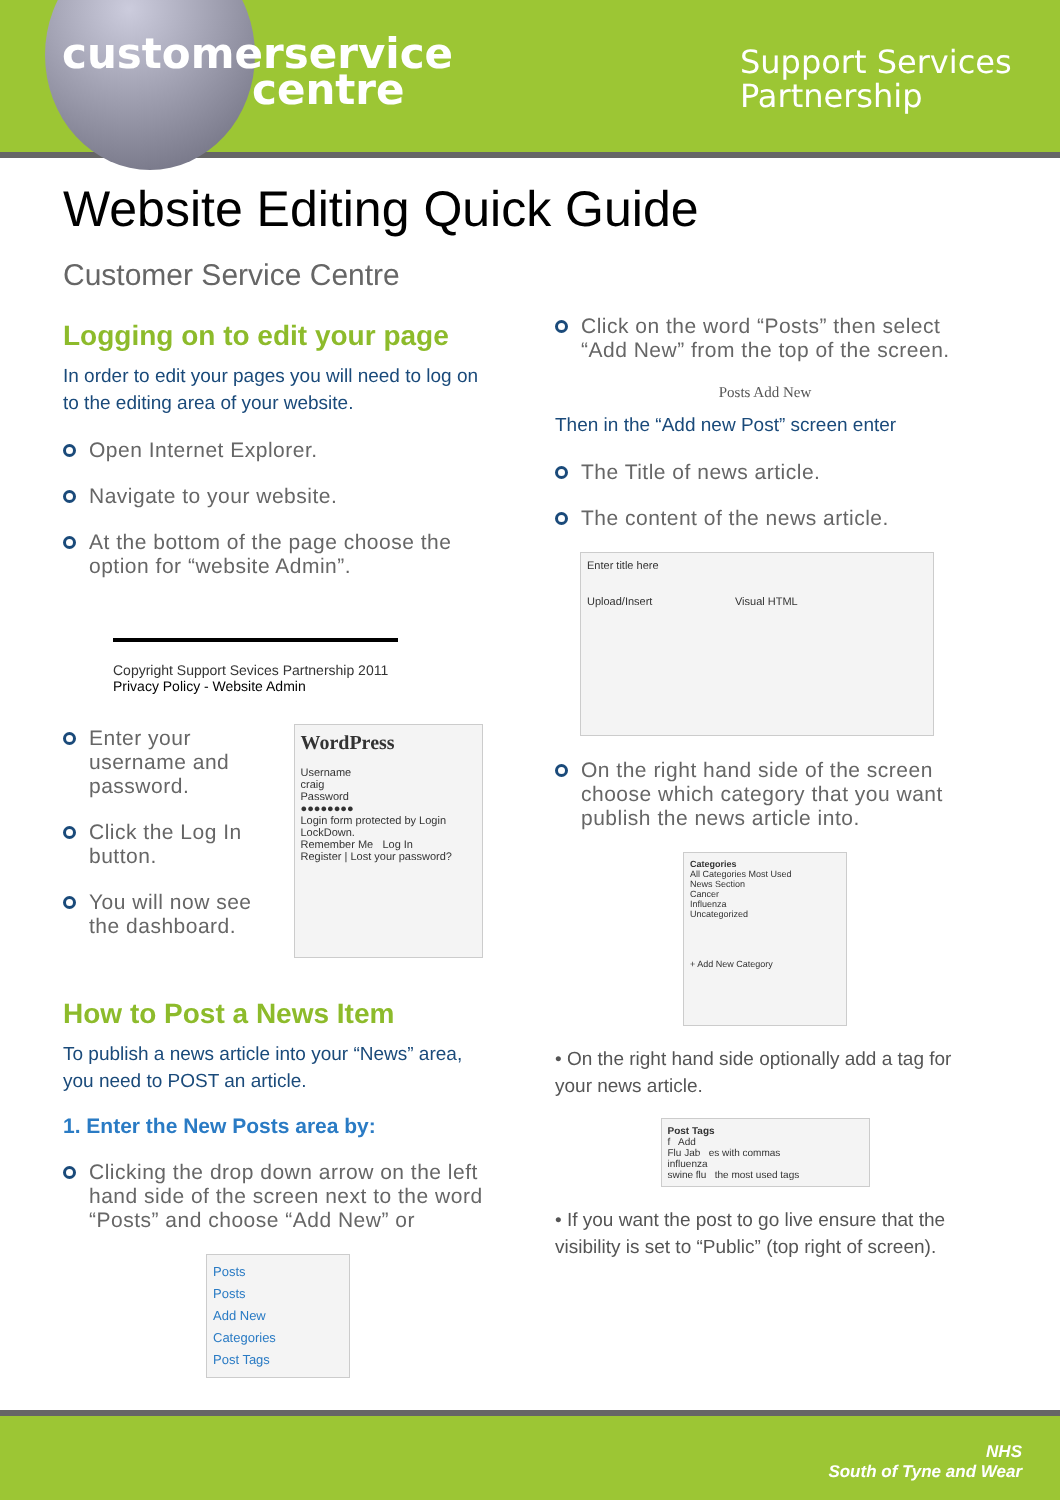customerservice
centre
Support Services
Partnership
Website Editing Quick Guide
Customer Service Centre
Logging on to edit your page
In order to edit your pages you will need to log on to the editing area of your website.
Open Internet Explorer.
Navigate to your website.
At the bottom of the page choose the option for “website Admin”.
Copyright Support Sevices Partnership 2011
Privacy Policy - Website Admin
Enter your username and password.
Click the Log In button.
You will now see the dashboard.
WordPress
Username
craig
Password
●●●●●●●●
Login form protected by Login LockDown.
Remember Me Log In
Register | Lost your password?
How to Post a News Item
To publish a news article into your “News” area, you need to POST an article.
1. Enter the New Posts area by:
Clicking the drop down arrow on the left hand side of the screen next to the word “Posts” and choose “Add New” or
Posts
Posts
Add New
Categories
Post Tags
Click on the word “Posts” then select “Add New” from the top of the screen.
Posts Add New
Then in the “Add new Post” screen enter
The Title of news article.
The content of the news article.
Enter title here
Upload/Insert Visual HTML
On the right hand side of the screen choose which category that you want publish the news article into.
Categories
All Categories Most Used
News Section
Cancer
Influenza
Uncategorized
+ Add New Category
• On the right hand side optionally add a tag for your news article.
Post Tags
f Add
Flu Jab es with commas
influenza
swine flu the most used tags
• If you want the post to go live ensure that the visibility is set to “Public” (top right of screen).
NHS
South of Tyne and Wear